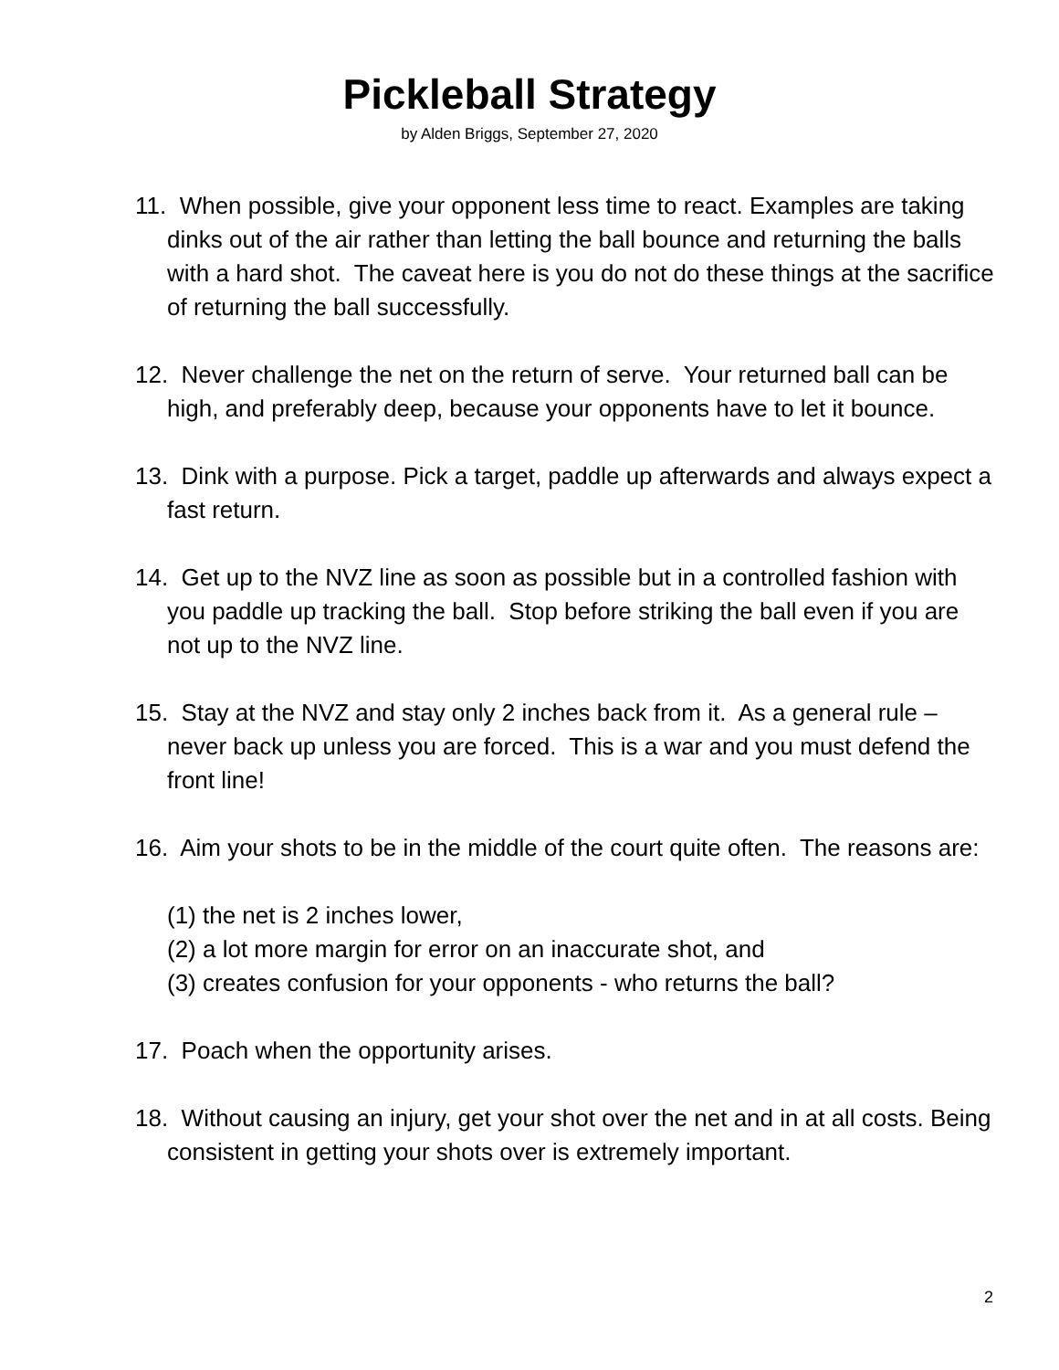Pickleball Strategy
by Alden Briggs, September 27, 2020
11. When possible, give your opponent less time to react. Examples are taking dinks out of the air rather than letting the ball bounce and returning the balls with a hard shot. The caveat here is you do not do these things at the sacrifice of returning the ball successfully.
12. Never challenge the net on the return of serve. Your returned ball can be high, and preferably deep, because your opponents have to let it bounce.
13. Dink with a purpose. Pick a target, paddle up afterwards and always expect a fast return.
14. Get up to the NVZ line as soon as possible but in a controlled fashion with you paddle up tracking the ball. Stop before striking the ball even if you are not up to the NVZ line.
15. Stay at the NVZ and stay only 2 inches back from it. As a general rule – never back up unless you are forced. This is a war and you must defend the front line!
16. Aim your shots to be in the middle of the court quite often. The reasons are:
(1) the net is 2 inches lower,
(2) a lot more margin for error on an inaccurate shot, and
(3) creates confusion for your opponents - who returns the ball?
17. Poach when the opportunity arises.
18. Without causing an injury, get your shot over the net and in at all costs. Being consistent in getting your shots over is extremely important.
2